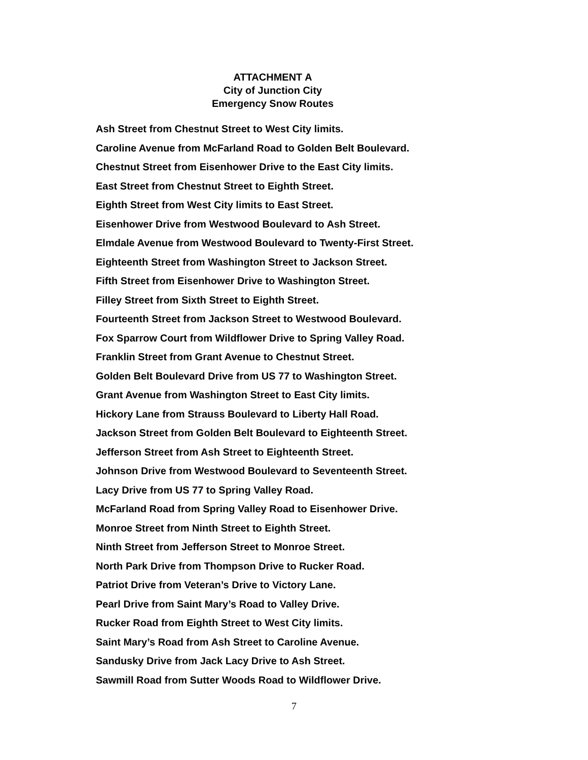ATTACHMENT A
City of Junction City
Emergency Snow Routes
Ash Street from Chestnut Street to West City limits.
Caroline Avenue from McFarland Road to Golden Belt Boulevard.
Chestnut Street from Eisenhower Drive to the East City limits.
East Street from Chestnut Street to Eighth Street.
Eighth Street from West City limits to East Street.
Eisenhower Drive from Westwood Boulevard to Ash Street.
Elmdale Avenue from Westwood Boulevard to Twenty-First Street.
Eighteenth Street from Washington Street to Jackson Street.
Fifth Street from Eisenhower Drive to Washington Street.
Filley Street from Sixth Street to Eighth Street.
Fourteenth Street from Jackson Street to Westwood Boulevard.
Fox Sparrow Court from Wildflower Drive to Spring Valley Road.
Franklin Street from Grant Avenue to Chestnut Street.
Golden Belt Boulevard Drive from US 77 to Washington Street.
Grant Avenue from Washington Street to East City limits.
Hickory Lane from Strauss Boulevard to Liberty Hall Road.
Jackson Street from Golden Belt Boulevard to Eighteenth Street.
Jefferson Street from Ash Street to Eighteenth Street.
Johnson Drive from Westwood Boulevard to Seventeenth Street.
Lacy Drive from US 77 to Spring Valley Road.
McFarland Road from Spring Valley Road to Eisenhower Drive.
Monroe Street from Ninth Street to Eighth Street.
Ninth Street from Jefferson Street to Monroe Street.
North Park Drive from Thompson Drive to Rucker Road.
Patriot Drive from Veteran’s Drive to Victory Lane.
Pearl Drive from Saint Mary’s Road to Valley Drive.
Rucker Road from Eighth Street to West City limits.
Saint Mary’s Road from Ash Street to Caroline Avenue.
Sandusky Drive from Jack Lacy Drive to Ash Street.
Sawmill Road from Sutter Woods Road to Wildflower Drive.
7